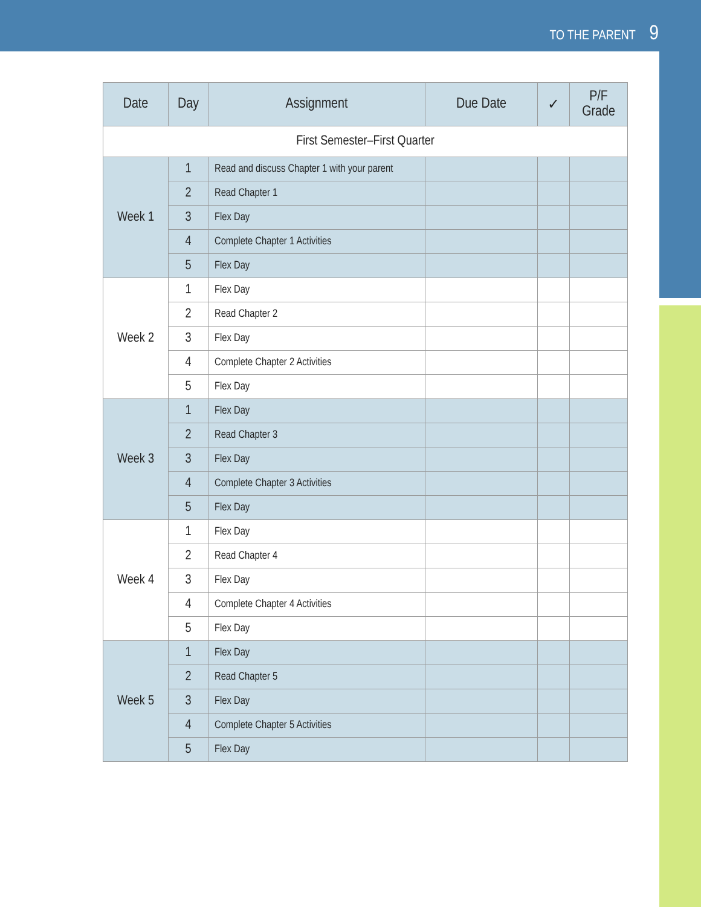TO THE PARENT 9
| Date | Day | Assignment | Due Date | ✓ | P/F Grade |
| --- | --- | --- | --- | --- | --- |
| First Semester–First Quarter | | | | | |
| Week 1 | 1 | Read and discuss Chapter 1 with your parent | | | |
| | 2 | Read Chapter 1 | | | |
| | 3 | Flex Day | | | |
| | 4 | Complete Chapter 1 Activities | | | |
| | 5 | Flex Day | | | |
| Week 2 | 1 | Flex Day | | | |
| | 2 | Read Chapter 2 | | | |
| | 3 | Flex Day | | | |
| | 4 | Complete Chapter 2 Activities | | | |
| | 5 | Flex Day | | | |
| Week 3 | 1 | Flex Day | | | |
| | 2 | Read Chapter 3 | | | |
| | 3 | Flex Day | | | |
| | 4 | Complete Chapter 3 Activities | | | |
| | 5 | Flex Day | | | |
| Week 4 | 1 | Flex Day | | | |
| | 2 | Read Chapter 4 | | | |
| | 3 | Flex Day | | | |
| | 4 | Complete Chapter 4 Activities | | | |
| | 5 | Flex Day | | | |
| Week 5 | 1 | Flex Day | | | |
| | 2 | Read Chapter 5 | | | |
| | 3 | Flex Day | | | |
| | 4 | Complete Chapter 5 Activities | | | |
| | 5 | Flex Day | | | |